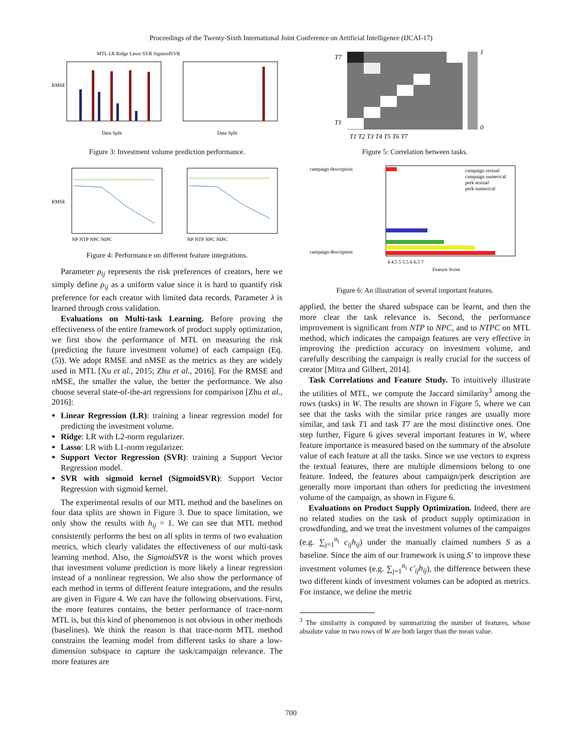Proceedings of the Twenty-Sixth International Joint Conference on Artificial Intelligence (IJCAI-17)
MTL LR Ridge Lasso SVR SigmoidSVR
RMSE
Data Split
Data Split
Figure 3: Investment volume prediction performance.
RMSE
NP NTP NPC NIPC
NP NTP NPC NIPC
Figure 4: Performance on different feature integrations.
Parameter ρ<sub>ij</sub> represents the risk preferences of creators, here we simply define ρ<sub>ij</sub> as a uniform value since it is hard to quantify risk preference for each creator with limited data records. Parameter λ is learned through cross validation.
Evaluations on Multi-task Learning. Before proving the effectiveness of the entire framework of product supply optimization, we first show the performance of MTL on measuring the risk (predicting the future investment volume) of each campaign (Eq. (5)). We adopt RMSE and nMSE as the metrics as they are widely used in MTL [Xu et al., 2015; Zhu et al., 2016]. For the RMSE and nMSE, the smaller the value, the better the performance. We also choose several state-of-the-art regressions for comparison [Zhu et al., 2016]:
Linear Regression (LR): training a linear regression model for predicting the investment volume.
Ridge: LR with L2-norm regularizer.
Lasso: LR with L1-norm regularizer.
Support Vector Regression (SVR): training a Support Vector Regression model.
SVR with sigmoid kernel (SigmoidSVR): Support Vector Regression with sigmoid kernel.
The experimental results of our MTL method and the baselines on four data splits are shown in Figure 3. Due to space limitation, we only show the results with h<sub>ij</sub> = 1. We can see that MTL method consistently performs the best on all splits in terms of two evaluation metrics, which clearly validates the effectiveness of our multi-task learning method. Also, the SigmoidSVR is the worst which proves that investment volume prediction is more likely a linear regression instead of a nonlinear regression. We also show the performance of each method in terms of different feature integrations, and the results are given in Figure 4. We can have the following observations. First, the more features contains, the better performance of trace-norm MTL is, but this kind of phenomenon is not obvious in other methods (baselines). We think the reason is that trace-norm MTL method constrains the learning model from different tasks to share a low-dimension subspace to capture the task/campaign relevance. The more features are
T7
T1
T1 T2 T3 T4 T5 T6 T7
1
0
Figure 5: Correlation between tasks.
campaign description
campaign description
4 4.5 5 5.5 6 6.5 7
Feature Score
campaign textual
campaign numerical
perk textual
perk numerical
Figure 6: An illustration of several important features.
applied, the better the shared subspace can be learnt, and then the more clear the task relevance is. Second, the performance improvement is significant from NTP to NPC, and to NTPC on MTL method, which indicates the campaign features are very effective in improving the prediction accuracy on investment volume, and carefully describing the campaign is really crucial for the success of creator [Mitra and Gilbert, 2014].
Task Correlations and Feature Study. To intuitively illustrate the utilities of MTL, we compute the Jaccard similarity<sup>3</sup> among the rows (tasks) in W. The results are shown in Figure 5, where we can see that the tasks with the similar price ranges are usually more similar, and task T1 and task T7 are the most distinctive ones. One step further, Figure 6 gives several important features in W, where feature importance is measured based on the summary of the absolute value of each feature at all the tasks. Since we use vectors to express the textual features, there are multiple dimensions belong to one feature. Indeed, the features about campaign/perk description are generally more important than others for predicting the investment volume of the campaign, as shown in Figure 6.
Evaluations on Product Supply Optimization. Indeed, there are no related studies on the task of product supply optimization in crowdfunding, and we treat the investment volumes of the campaigns (e.g. ∑<sub>j=1</sub><sup>n<sub>i</sub></sup> c<sub>ij</sub>h<sub>ij</sub>) under the manually claimed numbers S as a baseline. Since the aim of our framework is using S′ to improve these investment volumes (e.g. ∑<sub>j=1</sub><sup>n<sub>i</sub></sup> c′<sub>ij</sub>h<sub>ij</sub>), the difference between these two different kinds of investment volumes can be adopted as metrics. For instance, we define the metric
<sup>3</sup> The similarity is computed by summarizing the number of features, whose absolute value in two rows of W are both larger than the mean value.
700